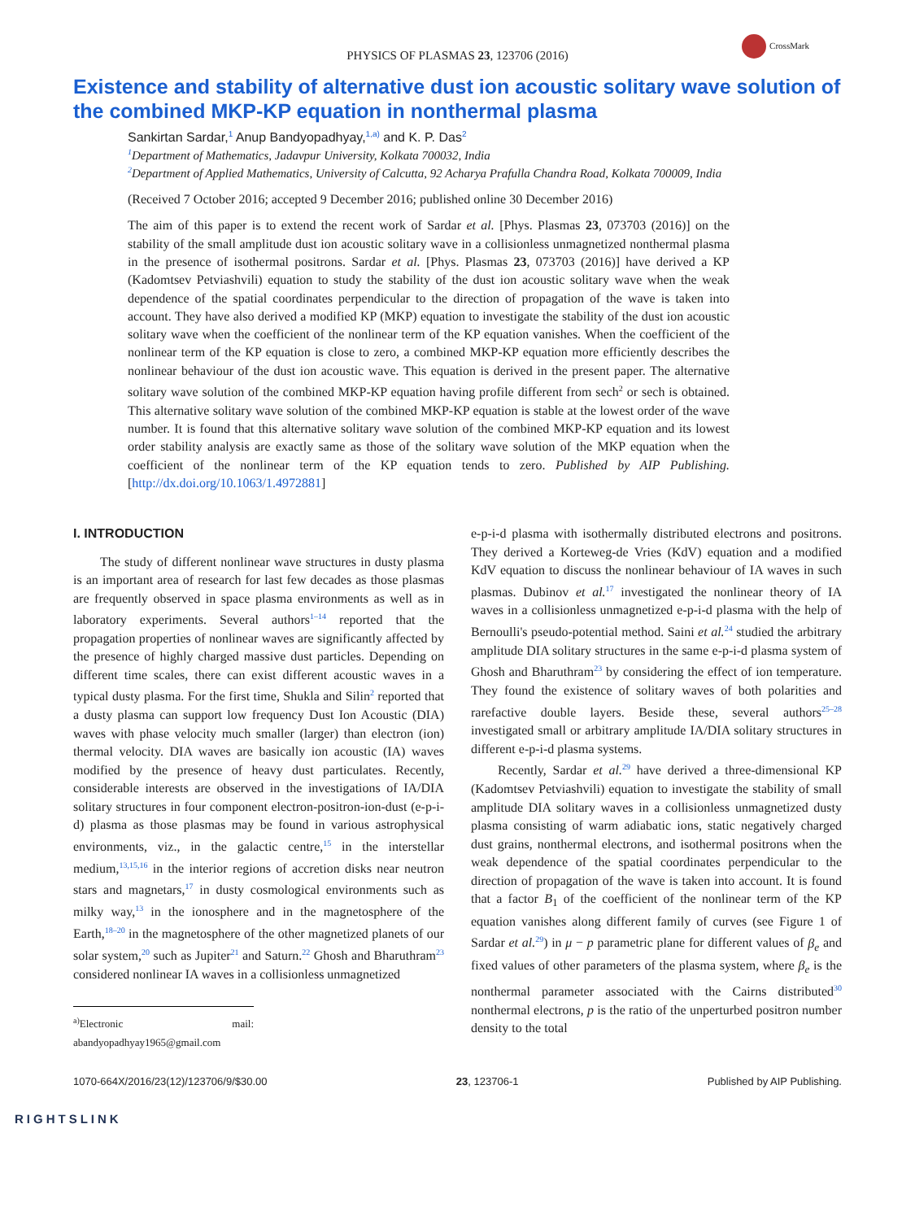PHYSICS OF PLASMAS 23, 123706 (2016)
CrossMark
Existence and stability of alternative dust ion acoustic solitary wave solution of the combined MKP-KP equation in nonthermal plasma
Sankirtan Sardar,<sup>1</sup> Anup Bandyopadhyay,<sup>1,a)</sup> and K. P. Das<sup>2</sup>
<sup>1</sup> Department of Mathematics, Jadavpur University, Kolkata 700032, India
<sup>2</sup> Department of Applied Mathematics, University of Calcutta, 92 Acharya Prafulla Chandra Road, Kolkata 700009, India
(Received 7 October 2016; accepted 9 December 2016; published online 30 December 2016)
The aim of this paper is to extend the recent work of Sardar et al. [Phys. Plasmas 23, 073703 (2016)] on the stability of the small amplitude dust ion acoustic solitary wave in a collisionless unmagnetized nonthermal plasma in the presence of isothermal positrons. Sardar et al. [Phys. Plasmas 23, 073703 (2016)] have derived a KP (Kadomtsev Petviashvili) equation to study the stability of the dust ion acoustic solitary wave when the weak dependence of the spatial coordinates perpendicular to the direction of propagation of the wave is taken into account. They have also derived a modified KP (MKP) equation to investigate the stability of the dust ion acoustic solitary wave when the coefficient of the nonlinear term of the KP equation vanishes. When the coefficient of the nonlinear term of the KP equation is close to zero, a combined MKP-KP equation more efficiently describes the nonlinear behaviour of the dust ion acoustic wave. This equation is derived in the present paper. The alternative solitary wave solution of the combined MKP-KP equation having profile different from sech<sup>2</sup> or sech is obtained. This alternative solitary wave solution of the combined MKP-KP equation is stable at the lowest order of the wave number. It is found that this alternative solitary wave solution of the combined MKP-KP equation and its lowest order stability analysis are exactly same as those of the solitary wave solution of the MKP equation when the coefficient of the nonlinear term of the KP equation tends to zero. Published by AIP Publishing. [http://dx.doi.org/10.1063/1.4972881]
I. INTRODUCTION
The study of different nonlinear wave structures in dusty plasma is an important area of research for last few decades as those plasmas are frequently observed in space plasma environments as well as in laboratory experiments. Several authors<sup>1–14</sup> reported that the propagation properties of nonlinear waves are significantly affected by the presence of highly charged massive dust particles. Depending on different time scales, there can exist different acoustic waves in a typical dusty plasma. For the first time, Shukla and Silin<sup>2</sup> reported that a dusty plasma can support low frequency Dust Ion Acoustic (DIA) waves with phase velocity much smaller (larger) than electron (ion) thermal velocity. DIA waves are basically ion acoustic (IA) waves modified by the presence of heavy dust particulates. Recently, considerable interests are observed in the investigations of IA/DIA solitary structures in four component electron-positron-ion-dust (e-p-i-d) plasma as those plasmas may be found in various astrophysical environments, viz., in the galactic centre,<sup>15</sup> in the interstellar medium,<sup>13,15,16</sup> in the interior regions of accretion disks near neutron stars and magnetars,<sup>17</sup> in dusty cosmological environments such as milky way,<sup>13</sup> in the ionosphere and in the magnetosphere of the Earth,<sup>18–20</sup> in the magnetosphere of the other magnetized planets of our solar system,<sup>20</sup> such as Jupiter<sup>21</sup> and Saturn.<sup>22</sup> Ghosh and Bharuthram<sup>23</sup> considered nonlinear IA waves in a collisionless unmagnetized
<sup>a)</sup> Electronic mail: abandyopadhyay1965@gmail.com
e-p-i-d plasma with isothermally distributed electrons and positrons. They derived a Korteweg-de Vries (KdV) equation and a modified KdV equation to discuss the nonlinear behaviour of IA waves in such plasmas. Dubinov et al.<sup>17</sup> investigated the nonlinear theory of IA waves in a collisionless unmagnetized e-p-i-d plasma with the help of Bernoulli's pseudo-potential method. Saini et al.<sup>24</sup> studied the arbitrary amplitude DIA solitary structures in the same e-p-i-d plasma system of Ghosh and Bharuthram<sup>23</sup> by considering the effect of ion temperature. They found the existence of solitary waves of both polarities and rarefactive double layers. Beside these, several authors<sup>25–28</sup> investigated small or arbitrary amplitude IA/DIA solitary structures in different e-p-i-d plasma systems.
Recently, Sardar et al.<sup>29</sup> have derived a three-dimensional KP (Kadomtsev Petviashvili) equation to investigate the stability of small amplitude DIA solitary waves in a collisionless unmagnetized dusty plasma consisting of warm adiabatic ions, static negatively charged dust grains, nonthermal electrons, and isothermal positrons when the weak dependence of the spatial coordinates perpendicular to the direction of propagation of the wave is taken into account. It is found that a factor B<sub>1</sub> of the coefficient of the nonlinear term of the KP equation vanishes along different family of curves (see Figure 1 of Sardar et al.<sup>29</sup>) in μ − p parametric plane for different values of β<sub>e</sub> and fixed values of other parameters of the plasma system, where β<sub>e</sub> is the nonthermal parameter associated with the Cairns distributed<sup>30</sup> nonthermal electrons, p is the ratio of the unperturbed positron number density to the total
1070-664X/2016/23(12)/123706/9/$30.00 23, 123706-1 Published by AIP Publishing.
RIGHTSLINK